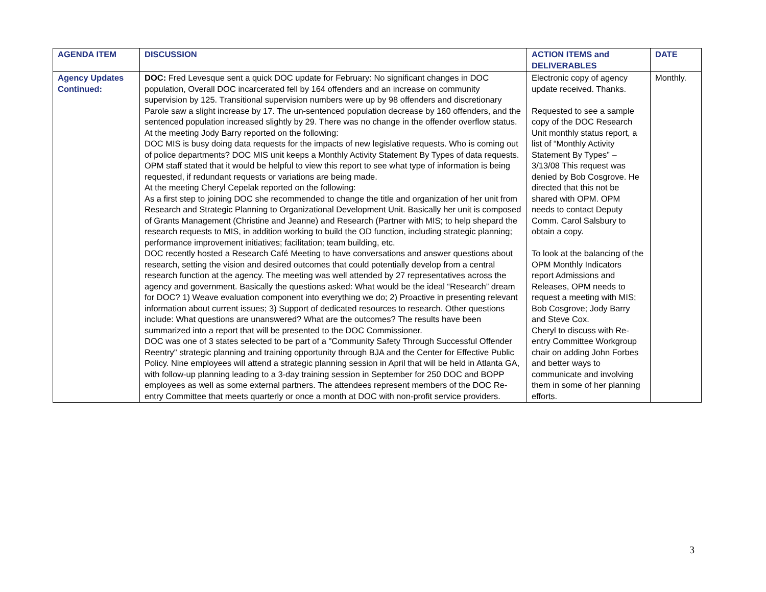| AGENDA ITEM | DISCUSSION | ACTION ITEMS and DELIVERABLES | DATE |
| --- | --- | --- | --- |
| Agency Updates Continued: | DOC: Fred Levesque sent a quick DOC update for February: No significant changes in DOC population, Overall DOC incarcerated fell by 164 offenders and an increase on community supervision by 125. Transitional supervision numbers were up by 98 offenders and discretionary Parole saw a slight increase by 17. The un-sentenced population decrease by 160 offenders, and the sentenced population increased slightly by 29. There was no change in the offender overflow status. At the meeting Jody Barry reported on the following: DOC MIS is busy doing data requests for the impacts of new legislative requests. Who is coming out of police departments? DOC MIS unit keeps a Monthly Activity Statement By Types of data requests. OPM staff stated that it would be helpful to view this report to see what type of information is being requested, if redundant requests or variations are being made. At the meeting Cheryl Cepelak reported on the following: As a first step to joining DOC she recommended to change the title and organization of her unit from Research and Strategic Planning to Organizational Development Unit. Basically her unit is composed of Grants Management (Christine and Jeanne) and Research (Partner with MIS; to help shepard the research requests to MIS, in addition working to build the OD function, including strategic planning; performance improvement initiatives; facilitation; team building, etc. DOC recently hosted a Research Café Meeting to have conversations and answer questions about research, setting the vision and desired outcomes that could potentially develop from a central research function at the agency. The meeting was well attended by 27 representatives across the agency and government. Basically the questions asked: What would be the ideal “Research” dream for DOC? 1) Weave evaluation component into everything we do; 2) Proactive in presenting relevant information about current issues; 3) Support of dedicated resources to research. Other questions include: What questions are unanswered? What are the outcomes? The results have been summarized into a report that will be presented to the DOC Commissioner. DOC was one of 3 states selected to be part of a "Community Safety Through Successful Offender Reentry" strategic planning and training opportunity through BJA and the Center for Effective Public Policy. Nine employees will attend a strategic planning session in April that will be held in Atlanta GA, with follow-up planning leading to a 3-day training session in September for 250 DOC and BOPP employees as well as some external partners. The attendees represent members of the DOC Re-entry Committee that meets quarterly or once a month at DOC with non-profit service providers. | Electronic copy of agency update received. Thanks. Requested to see a sample copy of the DOC Research Unit monthly status report, a list of “Monthly Activity Statement By Types” – 3/13/08 This request was denied by Bob Cosgrove. He directed that this not be shared with OPM. OPM needs to contact Deputy Comm. Carol Salsbury to obtain a copy. To look at the balancing of the OPM Monthly Indicators report Admissions and Releases, OPM needs to request a meeting with MIS; Bob Cosgrove; Jody Barry and Steve Cox. Cheryl to discuss with Re-entry Committee Workgroup chair on adding John Forbes and better ways to communicate and involving them in some of her planning efforts. | Monthly. |
3